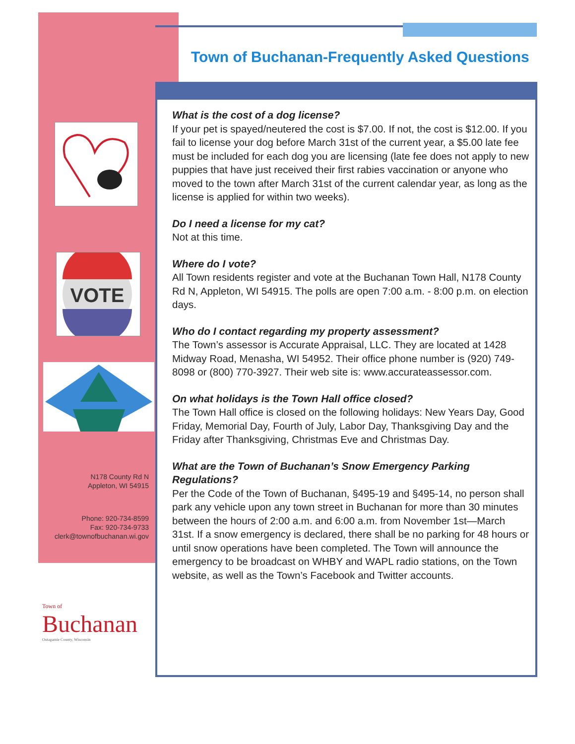Town of Buchanan-Frequently Asked Questions
VOTE
N178 County Rd N
Appleton, WI 54915
Phone: 920-734-8599
Fax: 920-734-9733
clerk@townofbuchanan.wi.gov
Town of
Buchanan
Outagamie County, Wisconsin
What is the cost of a dog license?
If your pet is spayed/neutered the cost is $7.00. If not, the cost is $12.00. If you fail to license your dog before March 31st of the current year, a $5.00 late fee must be included for each dog you are licensing (late fee does not apply to new puppies that have just received their first rabies vaccination or anyone who moved to the town after March 31st of the current calendar year, as long as the license is applied for within two weeks).
Do I need a license for my cat?
Not at this time.
Where do I vote?
All Town residents register and vote at the Buchanan Town Hall, N178 County Rd N, Appleton, WI 54915. The polls are open 7:00 a.m. - 8:00 p.m. on election days.
Who do I contact regarding my property assessment?
The Town’s assessor is Accurate Appraisal, LLC. They are located at 1428 Midway Road, Menasha, WI 54952. Their office phone number is (920) 749-8098 or (800) 770-3927. Their web site is: www.accurateassessor.com.
On what holidays is the Town Hall office closed?
The Town Hall office is closed on the following holidays: New Years Day, Good Friday, Memorial Day, Fourth of July, Labor Day, Thanksgiving Day and the Friday after Thanksgiving, Christmas Eve and Christmas Day.
What are the Town of Buchanan’s Snow Emergency Parking Regulations?
Per the Code of the Town of Buchanan, §495-19 and §495-14, no person shall park any vehicle upon any town street in Buchanan for more than 30 minutes between the hours of 2:00 a.m. and 6:00 a.m. from November 1st—March 31st. If a snow emergency is declared, there shall be no parking for 48 hours or until snow operations have been completed. The Town will announce the emergency to be broadcast on WHBY and WAPL radio stations, on the Town website, as well as the Town’s Facebook and Twitter accounts.